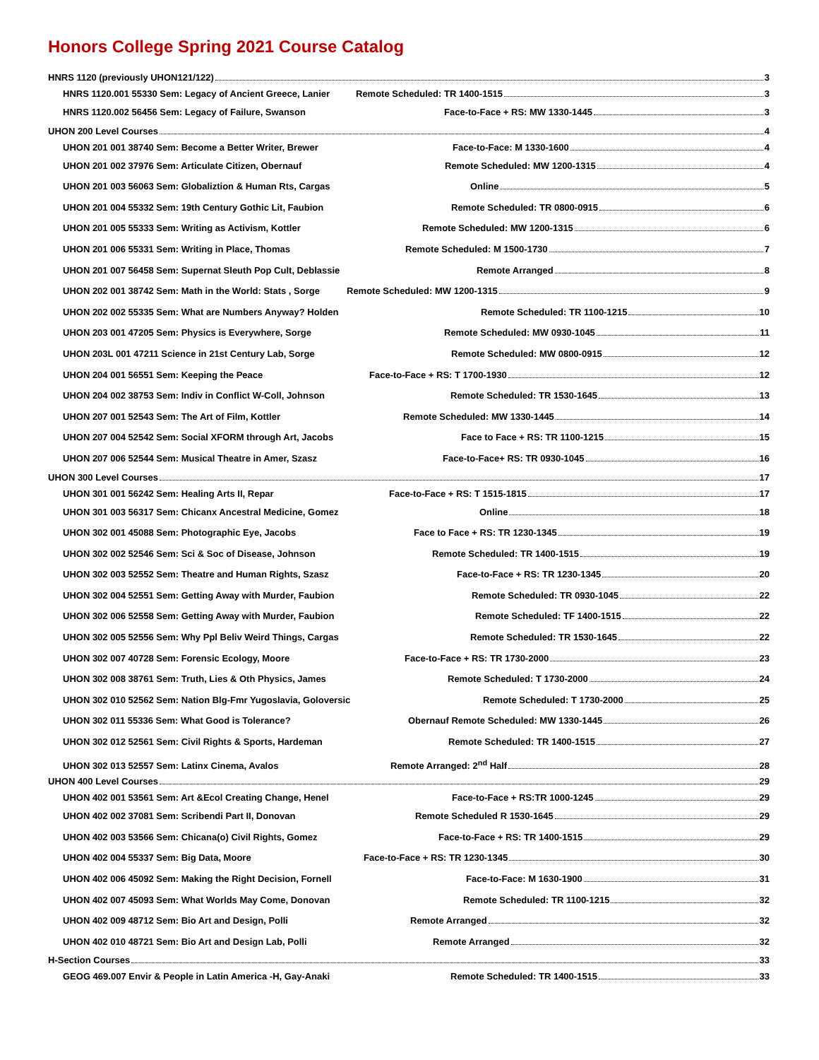Honors College Spring 2021 Course Catalog
HNRS 1120 (previously UHON121/122) 3
HNRS 1120.001 55330 Sem: Legacy of Ancient Greece, Lanier Remote Scheduled: TR 1400-1515 3
HNRS 1120.002 56456 Sem: Legacy of Failure, Swanson Face-to-Face + RS: MW 1330-1445 3
UHON 200 Level Courses 4
UHON 201 001 38740 Sem: Become a Better Writer, Brewer Face-to-Face: M 1330-1600 4
UHON 201 002 37976 Sem: Articulate Citizen, Obernauf Remote Scheduled: MW 1200-1315 4
UHON 201 003 56063 Sem: Globaliztion & Human Rts, Cargas Online 5
UHON 201 004 55332 Sem: 19th Century Gothic Lit, Faubion Remote Scheduled: TR 0800-0915 6
UHON 201 005 55333 Sem: Writing as Activism, Kottler Remote Scheduled: MW 1200-1315 6
UHON 201 006 55331 Sem: Writing in Place, Thomas Remote Scheduled: M 1500-1730 7
UHON 201 007 56458 Sem: Supernat Sleuth Pop Cult, Deblassie Remote Arranged 8
UHON 202 001 38742 Sem: Math in the World: Stats , Sorge Remote Scheduled: MW 1200-1315 9
UHON 202 002 55335 Sem: What are Numbers Anyway? Holden Remote Scheduled: TR 1100-1215 10
UHON 203 001 47205 Sem: Physics is Everywhere, Sorge Remote Scheduled: MW 0930-1045 11
UHON 203L 001 47211 Science in 21st Century Lab, Sorge Remote Scheduled: MW 0800-0915 12
UHON 204 001 56551 Sem: Keeping the Peace Face-to-Face + RS: T 1700-1930 12
UHON 204 002 38753 Sem: Indiv in Conflict W-Coll, Johnson Remote Scheduled: TR 1530-1645 13
UHON 207 001 52543 Sem: The Art of Film, Kottler Remote Scheduled: MW 1330-1445 14
UHON 207 004 52542 Sem: Social XFORM through Art, Jacobs Face to Face + RS: TR 1100-1215 15
UHON 207 006 52544 Sem: Musical Theatre in Amer, Szasz Face-to-Face+ RS: TR 0930-1045 16
UHON 300 Level Courses 17
UHON 301 001 56242 Sem: Healing Arts II, Repar Face-to-Face + RS: T 1515-1815 17
UHON 301 003 56317 Sem: Chicanx Ancestral Medicine, Gomez Online 18
UHON 302 001 45088 Sem: Photographic Eye, Jacobs Face to Face + RS: TR 1230-1345 19
UHON 302 002 52546 Sem: Sci & Soc of Disease, Johnson Remote Scheduled: TR 1400-1515 19
UHON 302 003 52552 Sem: Theatre and Human Rights, Szasz Face-to-Face + RS: TR 1230-1345 20
UHON 302 004 52551 Sem: Getting Away with Murder, Faubion Remote Scheduled: TR 0930-1045 22
UHON 302 006 52558 Sem: Getting Away with Murder, Faubion Remote Scheduled: TF 1400-1515 22
UHON 302 005 52556 Sem: Why Ppl Beliv Weird Things, Cargas Remote Scheduled: TR 1530-1645 22
UHON 302 007 40728 Sem: Forensic Ecology, Moore Face-to-Face + RS: TR 1730-2000 23
UHON 302 008 38761 Sem: Truth, Lies & Oth Physics, James Remote Scheduled: T 1730-2000 24
UHON 302 010 52562 Sem: Nation Blg-Fmr Yugoslavia, Goloversic Remote Scheduled: T 1730-2000 25
UHON 302 011 55336 Sem: What Good is Tolerance? Obernauf Remote Scheduled: MW 1330-1445 26
UHON 302 012 52561 Sem: Civil Rights & Sports, Hardeman Remote Scheduled: TR 1400-1515 27
UHON 302 013 52557 Sem: Latinx Cinema, Avalos Remote Arranged: 2<sup>nd</sup> Half 28
UHON 400 Level Courses 29
UHON 402 001 53561 Sem: Art &Ecol Creating Change, Henel Face-to-Face + RS:TR 1000-1245 29
UHON 402 002 37081 Sem: Scribendi Part II, Donovan Remote Scheduled R 1530-1645 29
UHON 402 003 53566 Sem: Chicana(o) Civil Rights, Gomez Face-to-Face + RS: TR 1400-1515 29
UHON 402 004 55337 Sem: Big Data, Moore Face-to-Face + RS: TR 1230-1345 30
UHON 402 006 45092 Sem: Making the Right Decision, Fornell Face-to-Face: M 1630-1900 31
UHON 402 007 45093 Sem: What Worlds May Come, Donovan Remote Scheduled: TR 1100-1215 32
UHON 402 009 48712 Sem: Bio Art and Design, Polli Remote Arranged 32
UHON 402 010 48721 Sem: Bio Art and Design Lab, Polli Remote Arranged 32
H-Section Courses 33
GEOG 469.007 Envir & People in Latin America -H, Gay-Anaki Remote Scheduled: TR 1400-1515 33